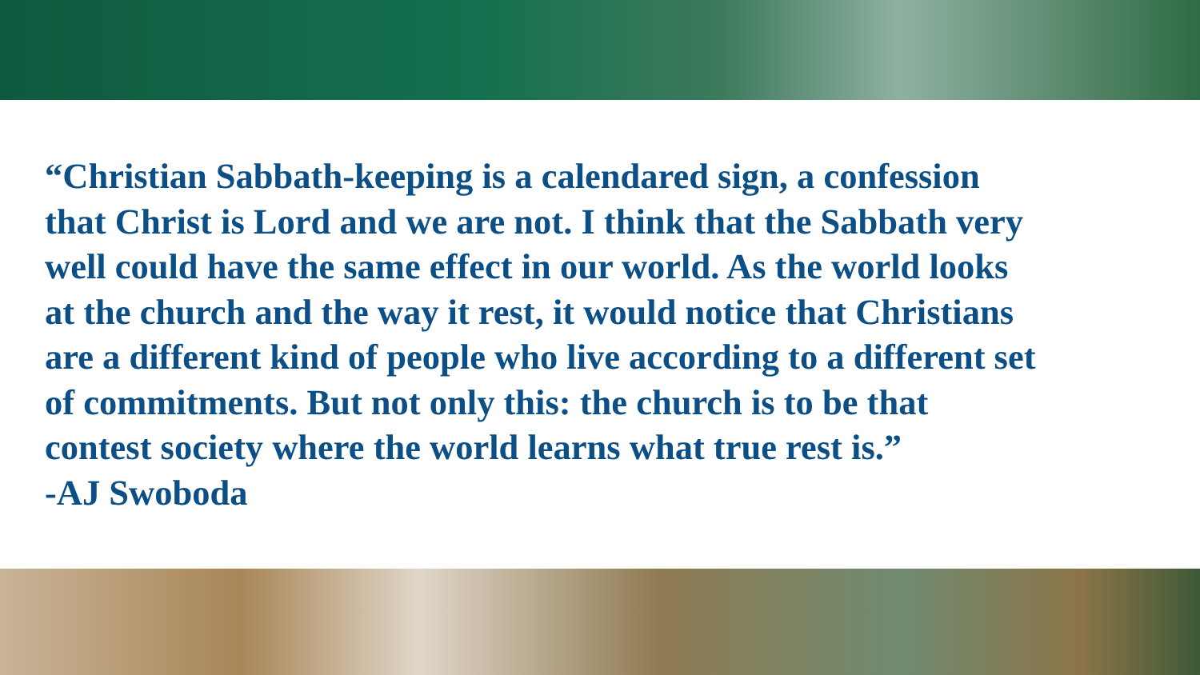“Christian Sabbath-keeping is a calendared sign, a confession
that Christ is Lord and we are not. I think that the Sabbath very
well could have the same effect in our world. As the world looks
at the church and the way it rest, it would notice that Christians
are a different kind of people who live according to a different set
of commitments. But not only this: the church is to be that
contest society where the world learns what true rest is.”
-AJ Swoboda